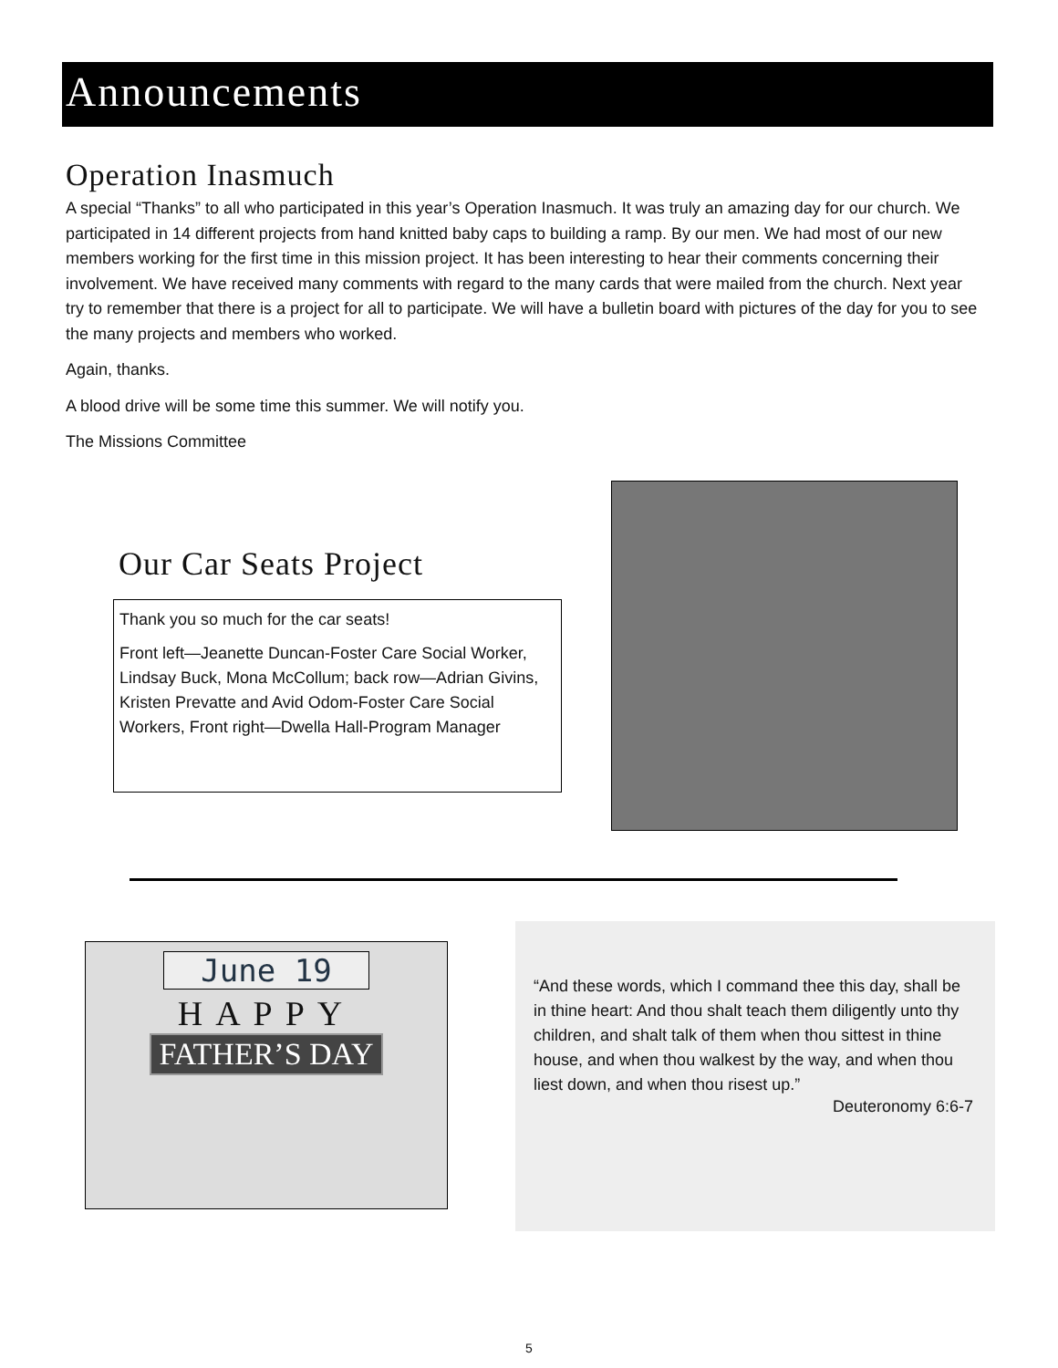Announcements
Operation Inasmuch
A special “Thanks” to all who participated in this year’s Operation Inasmuch. It was truly an amazing day for our church. We participated in 14 different projects from hand knitted baby caps to building a ramp. By our men. We had most of our new members working for the first time in this mission project. It has been interesting to hear their comments concerning their involvement. We have received many comments with regard to the many cards that were mailed from the church. Next year try to remember that there is a project for all to participate. We will have a bulletin board with pictures of the day for you to see the many projects and members who worked.
Again, thanks.
A blood drive will be some time this summer. We will notify you.
The Missions Committee
Our Car Seats Project
Thank you so much for the car seats!
Front left—Jeanette Duncan-Foster Care Social Worker, Lindsay Buck, Mona McCollum; back row—Adrian Givins, Kristen Prevatte and Avid Odom-Foster Care Social Workers, Front right—Dwella Hall-Program Manager
June 19
HAPPY
FATHER’S DAY
“And these words, which I command thee this day, shall be in thine heart: And thou shalt teach them diligently unto thy children, and shalt talk of them when thou sittest in thine house, and when thou walkest by the way, and when thou liest down, and when thou risest up.”
Deuteronomy 6:6-7
5